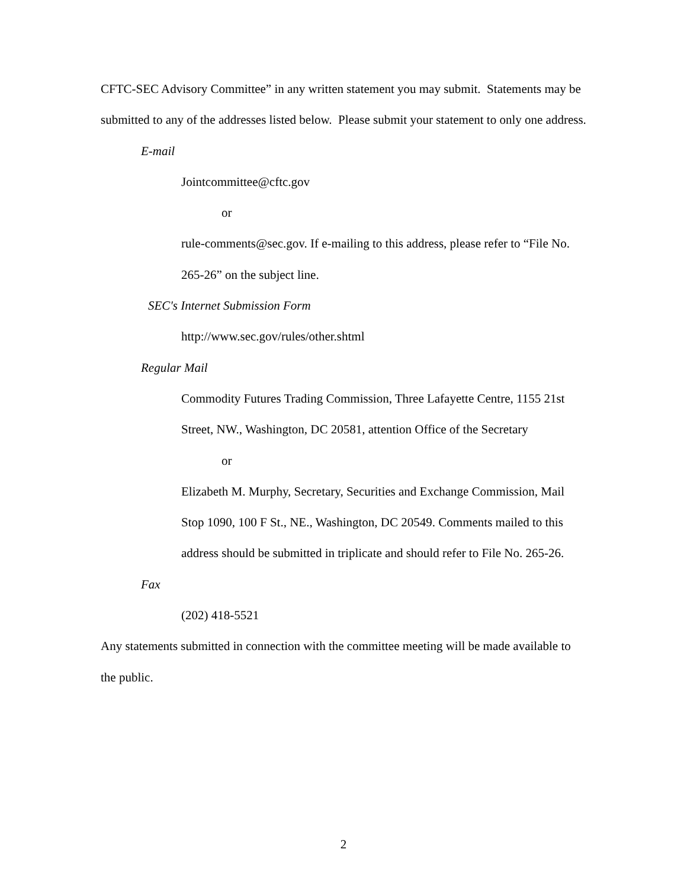CFTC-SEC Advisory Committee” in any written statement you may submit. Statements may be submitted to any of the addresses listed below. Please submit your statement to only one address.
E-mail
Jointcommittee@cftc.gov
or
rule-comments@sec.gov. If e-mailing to this address, please refer to “File No. 265-26” on the subject line.
SEC's Internet Submission Form
http://www.sec.gov/rules/other.shtml
Regular Mail
Commodity Futures Trading Commission, Three Lafayette Centre, 1155 21st Street, NW., Washington, DC 20581, attention Office of the Secretary
or
Elizabeth M. Murphy, Secretary, Securities and Exchange Commission, Mail Stop 1090, 100 F St., NE., Washington, DC 20549. Comments mailed to this address should be submitted in triplicate and should refer to File No. 265-26.
Fax
(202) 418-5521
Any statements submitted in connection with the committee meeting will be made available to the public.
2